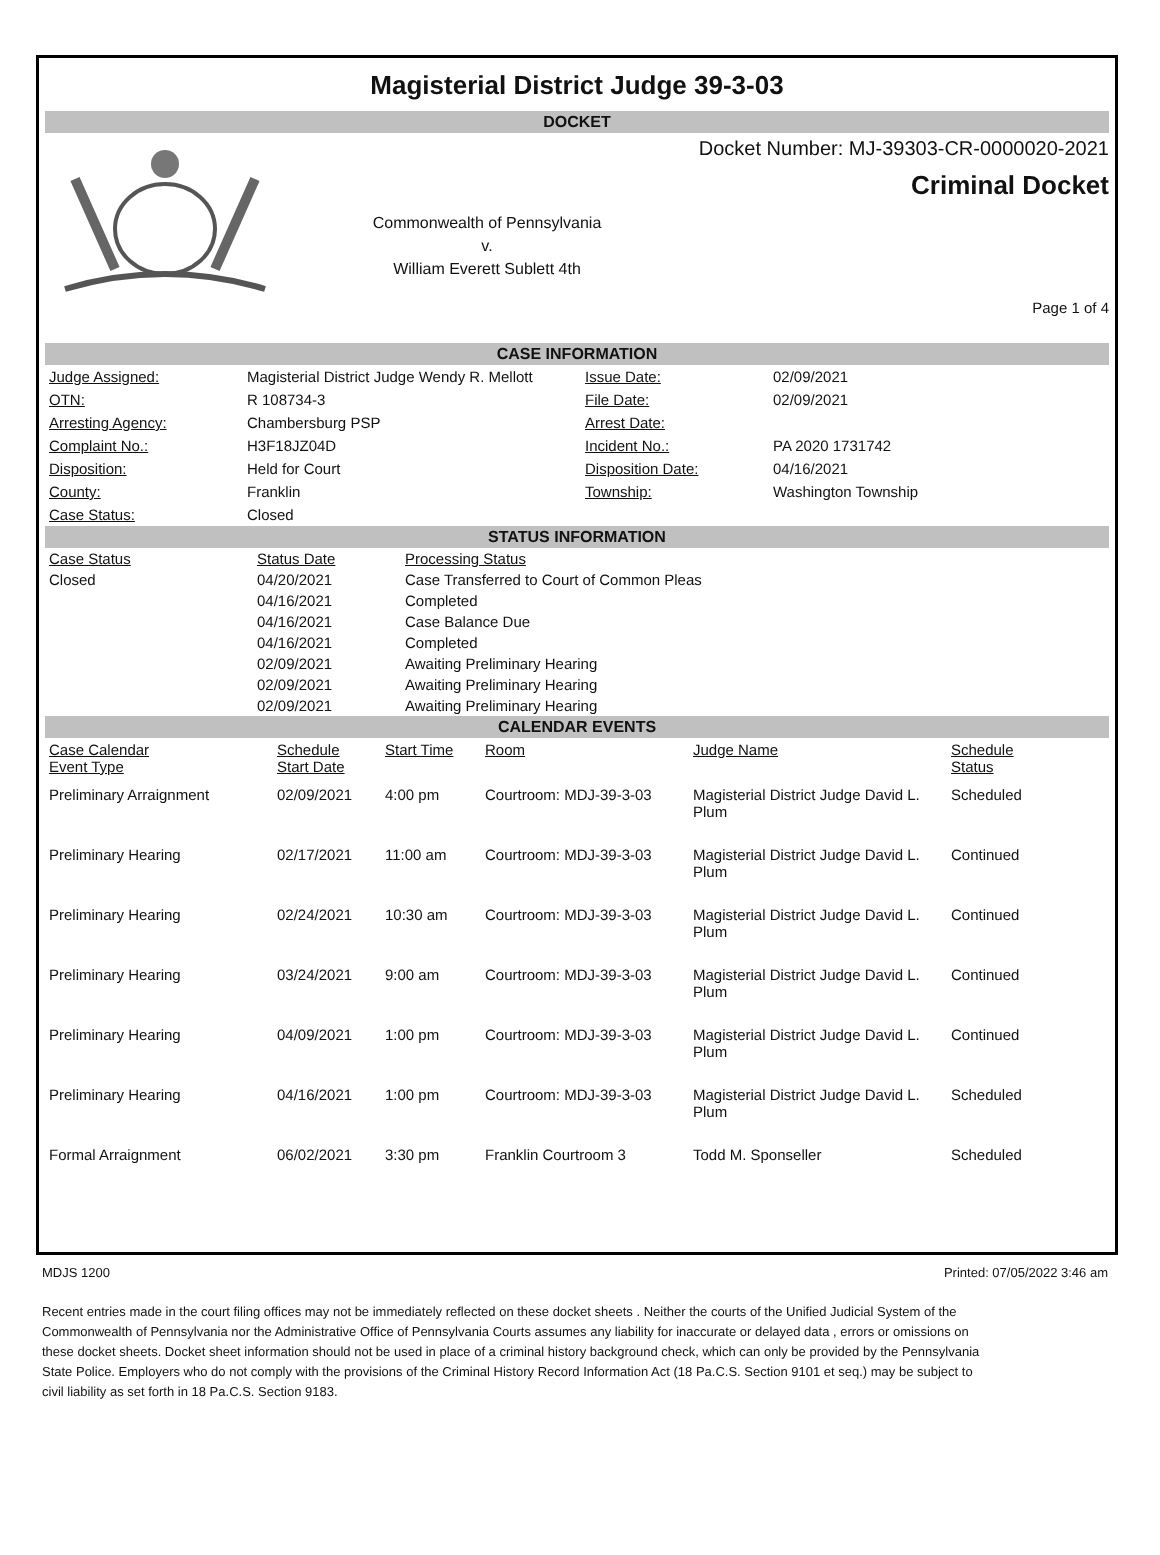Magisterial District Judge 39-3-03
DOCKET
Commonwealth of Pennsylvania
v.
William Everett Sublett 4th
Docket Number: MJ-39303-CR-0000020-2021
Criminal Docket
Page 1 of 4
CASE INFORMATION
| Judge Assigned: | Magisterial District Judge Wendy R. Mellott | Issue Date: | 02/09/2021 |
| OTN: | R 108734-3 | File Date: | 02/09/2021 |
| Arresting Agency: | Chambersburg PSP | Arrest Date: | |
| Complaint No.: | H3F18JZ04D | Incident No.: | PA 2020 1731742 |
| Disposition: | Held for Court | Disposition Date: | 04/16/2021 |
| County: | Franklin | Township: | Washington Township |
| Case Status: | Closed | | |
STATUS INFORMATION
| Case Status | Status Date | Processing Status |
| --- | --- | --- |
| Closed | 04/20/2021 | Case Transferred to Court of Common Pleas |
| | 04/16/2021 | Completed |
| | 04/16/2021 | Case Balance Due |
| | 04/16/2021 | Completed |
| | 02/09/2021 | Awaiting Preliminary Hearing |
| | 02/09/2021 | Awaiting Preliminary Hearing |
| | 02/09/2021 | Awaiting Preliminary Hearing |
CALENDAR EVENTS
| Case Calendar Event Type | Schedule Start Date | Start Time | Room | Judge Name | Schedule Status |
| --- | --- | --- | --- | --- | --- |
| Preliminary Arraignment | 02/09/2021 | 4:00 pm | Courtroom: MDJ-39-3-03 | Magisterial District Judge David L. Plum | Scheduled |
| Preliminary Hearing | 02/17/2021 | 11:00 am | Courtroom: MDJ-39-3-03 | Magisterial District Judge David L. Plum | Continued |
| Preliminary Hearing | 02/24/2021 | 10:30 am | Courtroom: MDJ-39-3-03 | Magisterial District Judge David L. Plum | Continued |
| Preliminary Hearing | 03/24/2021 | 9:00 am | Courtroom: MDJ-39-3-03 | Magisterial District Judge David L. Plum | Continued |
| Preliminary Hearing | 04/09/2021 | 1:00 pm | Courtroom: MDJ-39-3-03 | Magisterial District Judge David L. Plum | Continued |
| Preliminary Hearing | 04/16/2021 | 1:00 pm | Courtroom: MDJ-39-3-03 | Magisterial District Judge David L. Plum | Scheduled |
| Formal Arraignment | 06/02/2021 | 3:30 pm | Franklin Courtroom 3 | Todd M. Sponseller | Scheduled |
MDJS 1200 Printed: 07/05/2022 3:46 am
Recent entries made in the court filing offices may not be immediately reflected on these docket sheets . Neither the courts of the Unified Judicial System of the Commonwealth of Pennsylvania nor the Administrative Office of Pennsylvania Courts assumes any liability for inaccurate or delayed data , errors or omissions on these docket sheets. Docket sheet information should not be used in place of a criminal history background check, which can only be provided by the Pennsylvania State Police. Employers who do not comply with the provisions of the Criminal History Record Information Act (18 Pa.C.S. Section 9101 et seq.) may be subject to civil liability as set forth in 18 Pa.C.S. Section 9183.